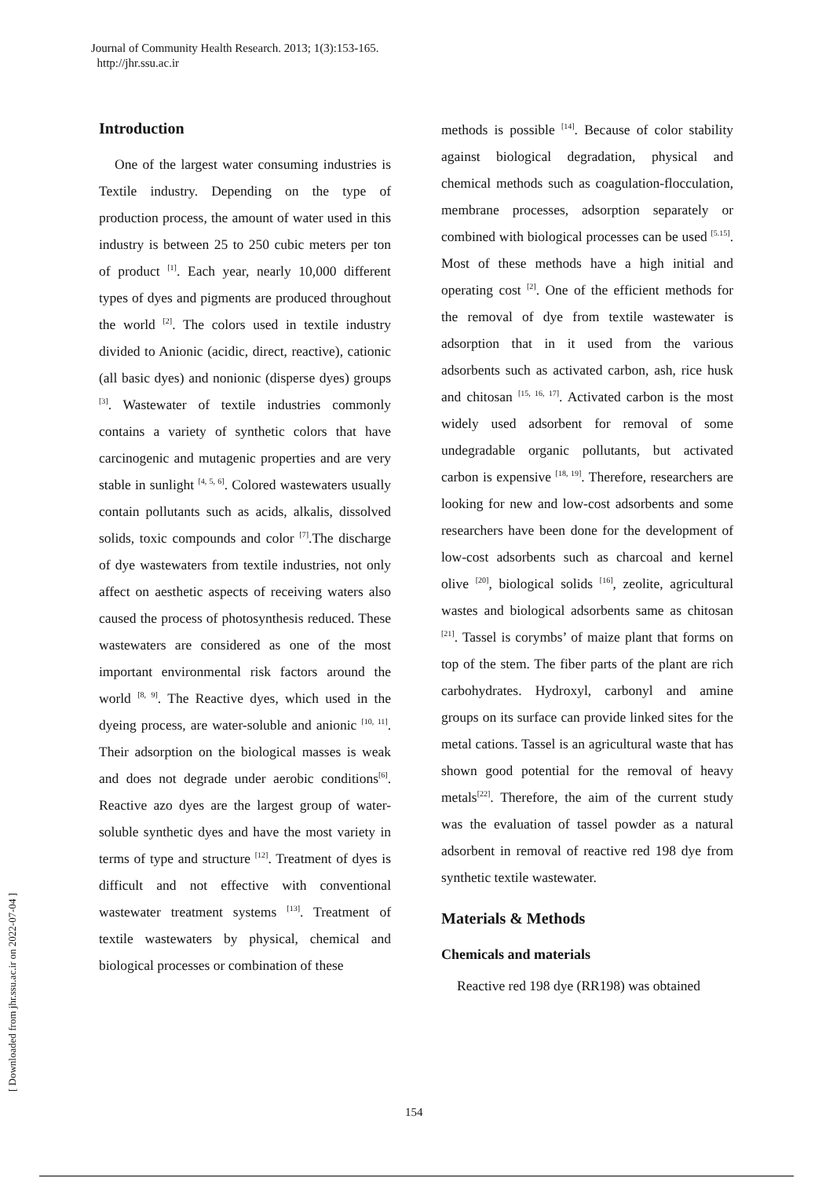Journal of Community Health Research. 2013; 1(3):153-165.
http://jhr.ssu.ac.ir
[ Downloaded from jhr.ssu.ac.ir on 2022-07-04 ]
Introduction
One of the largest water consuming industries is Textile industry. Depending on the type of production process, the amount of water used in this industry is between 25 to 250 cubic meters per ton of product <sup>[1]</sup>. Each year, nearly 10,000 different types of dyes and pigments are produced throughout the world <sup>[2]</sup>. The colors used in textile industry divided to Anionic (acidic, direct, reactive), cationic (all basic dyes) and nonionic (disperse dyes) groups <sup>[3]</sup>. Wastewater of textile industries commonly contains a variety of synthetic colors that have carcinogenic and mutagenic properties and are very stable in sunlight <sup>[4, 5, 6]</sup>. Colored wastewaters usually contain pollutants such as acids, alkalis, dissolved solids, toxic compounds and color <sup>[7]</sup>.The discharge of dye wastewaters from textile industries, not only affect on aesthetic aspects of receiving waters also caused the process of photosynthesis reduced. These wastewaters are considered as one of the most important environmental risk factors around the world <sup>[8, 9]</sup>. The Reactive dyes, which used in the dyeing process, are water-soluble and anionic <sup>[10, 11]</sup>. Their adsorption on the biological masses is weak and does not degrade under aerobic conditions<sup>[6]</sup>. Reactive azo dyes are the largest group of water-soluble synthetic dyes and have the most variety in terms of type and structure <sup>[12]</sup>. Treatment of dyes is difficult and not effective with conventional wastewater treatment systems <sup>[13]</sup>. Treatment of textile wastewaters by physical, chemical and biological processes or combination of these
methods is possible <sup>[14]</sup>. Because of color stability against biological degradation, physical and chemical methods such as coagulation-flocculation, membrane processes, adsorption separately or combined with biological processes can be used <sup>[5.15]</sup>. Most of these methods have a high initial and operating cost <sup>[2]</sup>. One of the efficient methods for the removal of dye from textile wastewater is adsorption that in it used from the various adsorbents such as activated carbon, ash, rice husk and chitosan <sup>[15, 16, 17]</sup>. Activated carbon is the most widely used adsorbent for removal of some undegradable organic pollutants, but activated carbon is expensive <sup>[18, 19]</sup>. Therefore, researchers are looking for new and low-cost adsorbents and some researchers have been done for the development of low-cost adsorbents such as charcoal and kernel olive <sup>[20]</sup>, biological solids <sup>[16]</sup>, zeolite, agricultural wastes and biological adsorbents same as chitosan <sup>[21]</sup>. Tassel is corymbs’ of maize plant that forms on top of the stem. The fiber parts of the plant are rich carbohydrates. Hydroxyl, carbonyl and amine groups on its surface can provide linked sites for the metal cations. Tassel is an agricultural waste that has shown good potential for the removal of heavy metals<sup>[22]</sup>. Therefore, the aim of the current study was the evaluation of tassel powder as a natural adsorbent in removal of reactive red 198 dye from synthetic textile wastewater.
Materials & Methods
Chemicals and materials
Reactive red 198 dye (RR198) was obtained
154